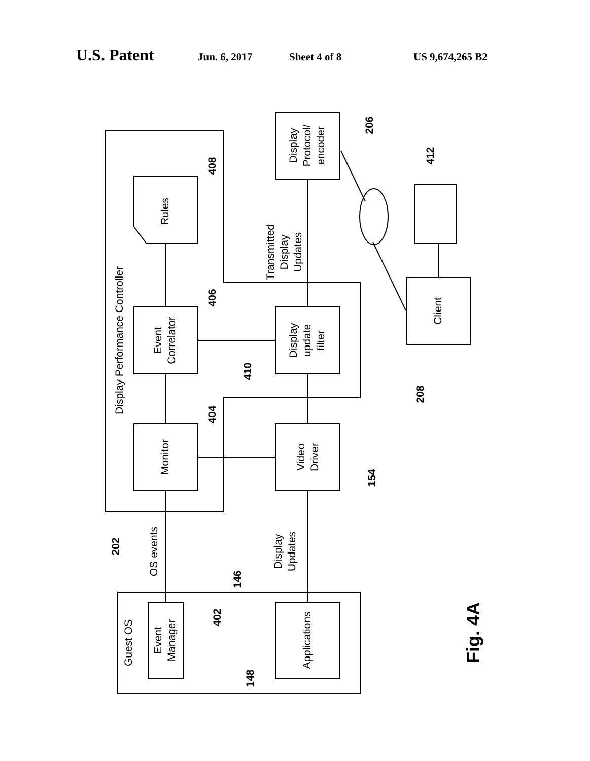U.S. Patent Jun. 6, 2017 Sheet 4 of 8 US 9,674,265 B2
Display Performance Controller
Rules
Event
Correlator
Monitor
Display
update
filter
Video
Driver
Display
Protocol/
encoder
Transmitted
Display
Updates
OS events
Display
Updates
Guest OS
Event
Manager
Applications
Client
408
406
404
402
206
412
410
154
202
146
148
208
Fig. 4A